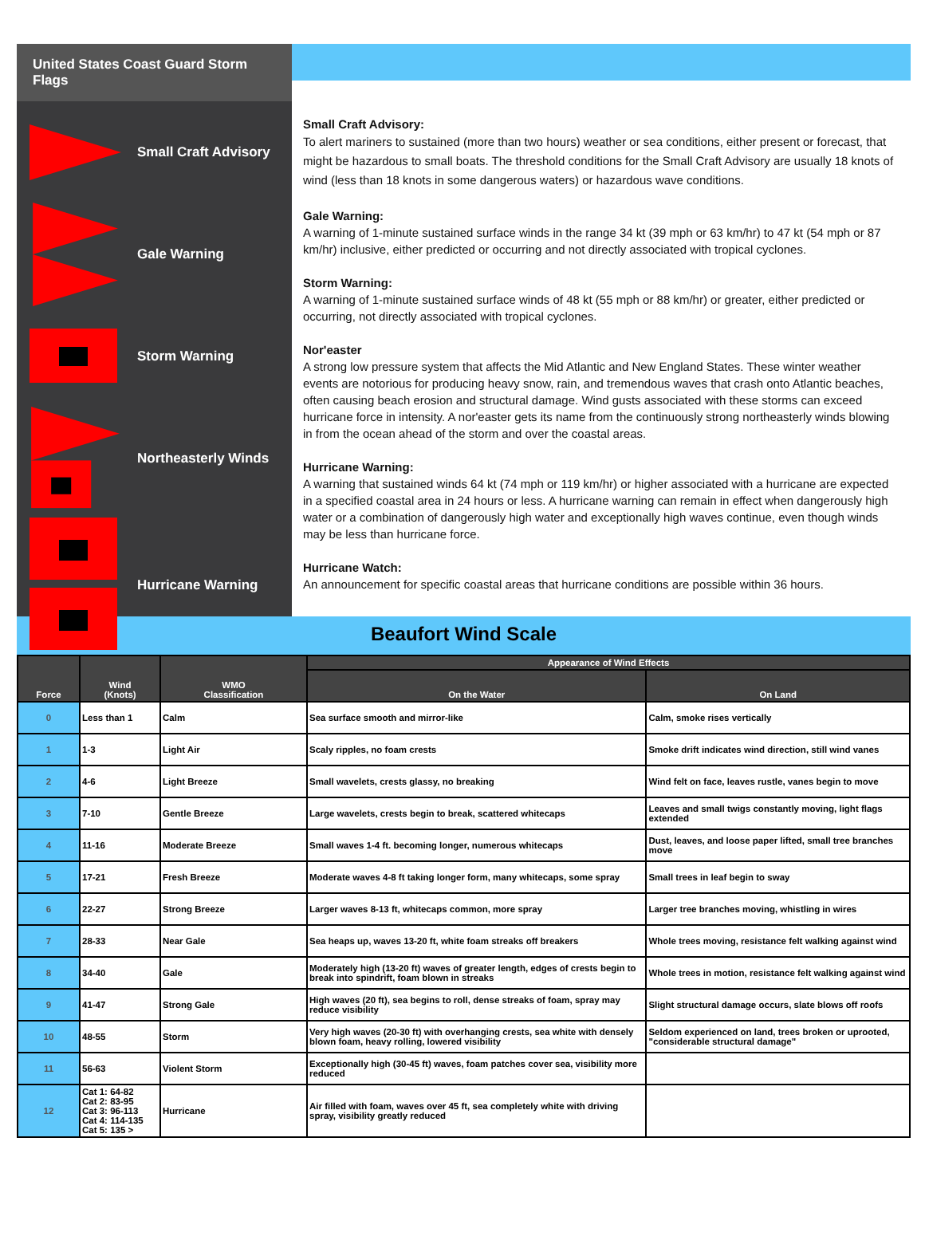United States Coast Guard Storm Flags
Small Craft Advisory
Gale Warning
Storm Warning
Northeasterly Winds
Hurricane Warning
Small Craft Advisory:
To alert mariners to sustained (more than two hours) weather or sea conditions, either present or forecast, that might be hazardous to small boats. The threshold conditions for the Small Craft Advisory are usually 18 knots of wind (less than 18 knots in some dangerous waters) or hazardous wave conditions.
Gale Warning:
A warning of 1-minute sustained surface winds in the range 34 kt (39 mph or 63 km/hr) to 47 kt (54 mph or 87 km/hr) inclusive, either predicted or occurring and not directly associated with tropical cyclones.
Storm Warning:
A warning of 1-minute sustained surface winds of 48 kt (55 mph or 88 km/hr) or greater, either predicted or occurring, not directly associated with tropical cyclones.
Nor'easter
A strong low pressure system that affects the Mid Atlantic and New England States. These winter weather events are notorious for producing heavy snow, rain, and tremendous waves that crash onto Atlantic beaches, often causing beach erosion and structural damage. Wind gusts associated with these storms can exceed hurricane force in intensity. A nor'easter gets its name from the continuously strong northeasterly winds blowing in from the ocean ahead of the storm and over the coastal areas.
Hurricane Warning:
A warning that sustained winds 64 kt (74 mph or 119 km/hr) or higher associated with a hurricane are expected in a specified coastal area in 24 hours or less. A hurricane warning can remain in effect when dangerously high water or a combination of dangerously high water and exceptionally high waves continue, even though winds may be less than hurricane force.
Hurricane Watch:
An announcement for specific coastal areas that hurricane conditions are possible within 36 hours.
Beaufort Wind Scale
| Force | Wind (Knots) | WMO Classification | Appearance of Wind Effects | |
| --- | --- | --- | --- | --- |
| | | | On the Water | On Land |
| 0 | Less than 1 | Calm | Sea surface smooth and mirror-like | Calm, smoke rises vertically |
| 1 | 1-3 | Light Air | Scaly ripples, no foam crests | Smoke drift indicates wind direction, still wind vanes |
| 2 | 4-6 | Light Breeze | Small wavelets, crests glassy, no breaking | Wind felt on face, leaves rustle, vanes begin to move |
| 3 | 7-10 | Gentle Breeze | Large wavelets, crests begin to break, scattered whitecaps | Leaves and small twigs constantly moving, light flags extended |
| 4 | 11-16 | Moderate Breeze | Small waves 1-4 ft. becoming longer, numerous whitecaps | Dust, leaves, and loose paper lifted, small tree branches move |
| 5 | 17-21 | Fresh Breeze | Moderate waves 4-8 ft taking longer form, many whitecaps, some spray | Small trees in leaf begin to sway |
| 6 | 22-27 | Strong Breeze | Larger waves 8-13 ft, whitecaps common, more spray | Larger tree branches moving, whistling in wires |
| 7 | 28-33 | Near Gale | Sea heaps up, waves 13-20 ft, white foam streaks off breakers | Whole trees moving, resistance felt walking against wind |
| 8 | 34-40 | Gale | Moderately high (13-20 ft) waves of greater length, edges of crests begin to break into spindrift, foam blown in streaks | Whole trees in motion, resistance felt walking against wind |
| 9 | 41-47 | Strong Gale | High waves (20 ft), sea begins to roll, dense streaks of foam, spray may reduce visibility | Slight structural damage occurs, slate blows off roofs |
| 10 | 48-55 | Storm | Very high waves (20-30 ft) with overhanging crests, sea white with densely blown foam, heavy rolling, lowered visibility | Seldom experienced on land, trees broken or uprooted, "considerable structural damage" |
| 11 | 56-63 | Violent Storm | Exceptionally high (30-45 ft) waves, foam patches cover sea, visibility more reduced | |
| 12 | Cat 1: 64-82 Cat 2: 83-95 Cat 3: 96-113 Cat 4: 114-135 Cat 5: 135 > | Hurricane | Air filled with foam, waves over 45 ft, sea completely white with driving spray, visibility greatly reduced | |